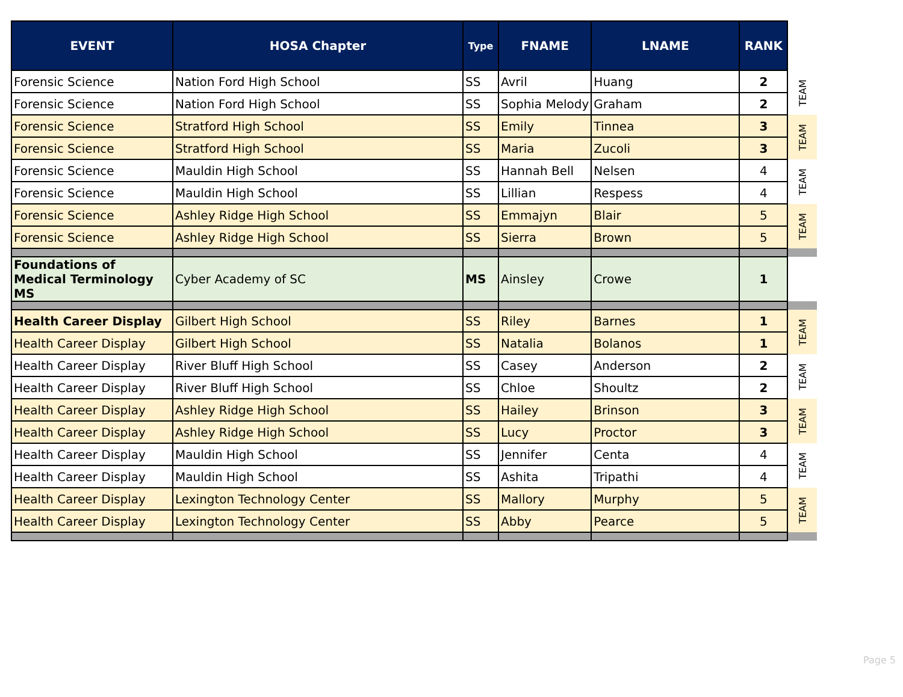| EVENT | HOSA Chapter | Type | FNAME | LNAME | RANK | |
| Forensic Science | Nation Ford High School | SS | Avril | Huang | 2 | TEAM |
| Forensic Science | Nation Ford High School | SS | Sophia Melody | Graham | 2 | |
| Forensic Science | Stratford High School | SS | Emily | Tinnea | 3 | TEAM |
| Forensic Science | Stratford High School | SS | Maria | Zucoli | 3 | |
| Forensic Science | Mauldin High School | SS | Hannah Bell | Nelsen | 4 | TEAM |
| Forensic Science | Mauldin High School | SS | Lillian | Respess | 4 | |
| Forensic Science | Ashley Ridge High School | SS | Emmajyn | Blair | 5 | TEAM |
| Forensic Science | Ashley Ridge High School | SS | Sierra | Brown | 5 | |
| Foundations of Medical Terminology MS | Cyber Academy of SC | MS | Ainsley | Crowe | 1 | |
| Health Career Display | Gilbert High School | SS | Riley | Barnes | 1 | TEAM |
| Health Career Display | Gilbert High School | SS | Natalia | Bolanos | 1 | |
| Health Career Display | River Bluff High School | SS | Casey | Anderson | 2 | TEAM |
| Health Career Display | River Bluff High School | SS | Chloe | Shoultz | 2 | |
| Health Career Display | Ashley Ridge High School | SS | Hailey | Brinson | 3 | TEAM |
| Health Career Display | Ashley Ridge High School | SS | Lucy | Proctor | 3 | |
| Health Career Display | Mauldin High School | SS | Jennifer | Centa | 4 | TEAM |
| Health Career Display | Mauldin High School | SS | Ashita | Tripathi | 4 | |
| Health Career Display | Lexington Technology Center | SS | Mallory | Murphy | 5 | TEAM |
| Health Career Display | Lexington Technology Center | SS | Abby | Pearce | 5 | |
Page 5